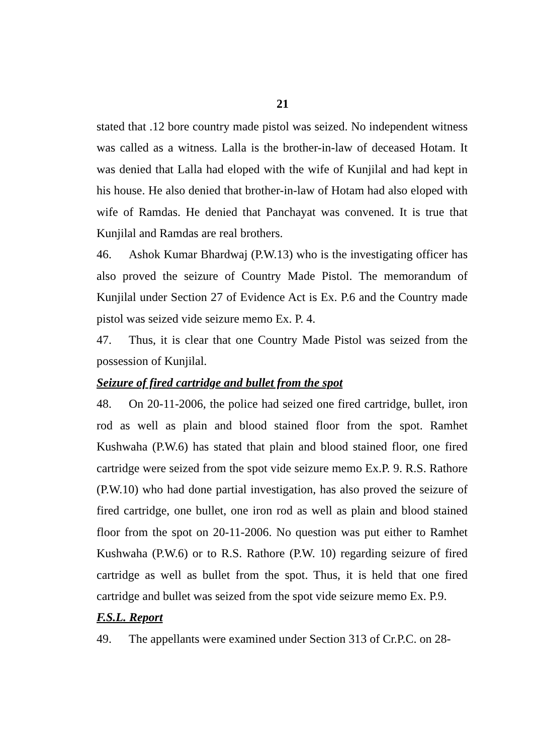21
stated that .12 bore country made pistol was seized. No independent witness was called as a witness. Lalla is the brother-in-law of deceased Hotam. It was denied that Lalla had eloped with the wife of Kunjilal and had kept in his house. He also denied that brother-in-law of Hotam had also eloped with wife of Ramdas. He denied that Panchayat was convened. It is true that Kunjilal and Ramdas are real brothers.
46. Ashok Kumar Bhardwaj (P.W.13) who is the investigating officer has also proved the seizure of Country Made Pistol. The memorandum of Kunjilal under Section 27 of Evidence Act is Ex. P.6 and the Country made pistol was seized vide seizure memo Ex. P. 4.
47. Thus, it is clear that one Country Made Pistol was seized from the possession of Kunjilal.
Seizure of fired cartridge and bullet from the spot
48. On 20-11-2006, the police had seized one fired cartridge, bullet, iron rod as well as plain and blood stained floor from the spot. Ramhet Kushwaha (P.W.6) has stated that plain and blood stained floor, one fired cartridge were seized from the spot vide seizure memo Ex.P. 9. R.S. Rathore (P.W.10) who had done partial investigation, has also proved the seizure of fired cartridge, one bullet, one iron rod as well as plain and blood stained floor from the spot on 20-11-2006. No question was put either to Ramhet Kushwaha (P.W.6) or to R.S. Rathore (P.W. 10) regarding seizure of fired cartridge as well as bullet from the spot. Thus, it is held that one fired cartridge and bullet was seized from the spot vide seizure memo Ex. P.9.
F.S.L. Report
49. The appellants were examined under Section 313 of Cr.P.C. on 28-